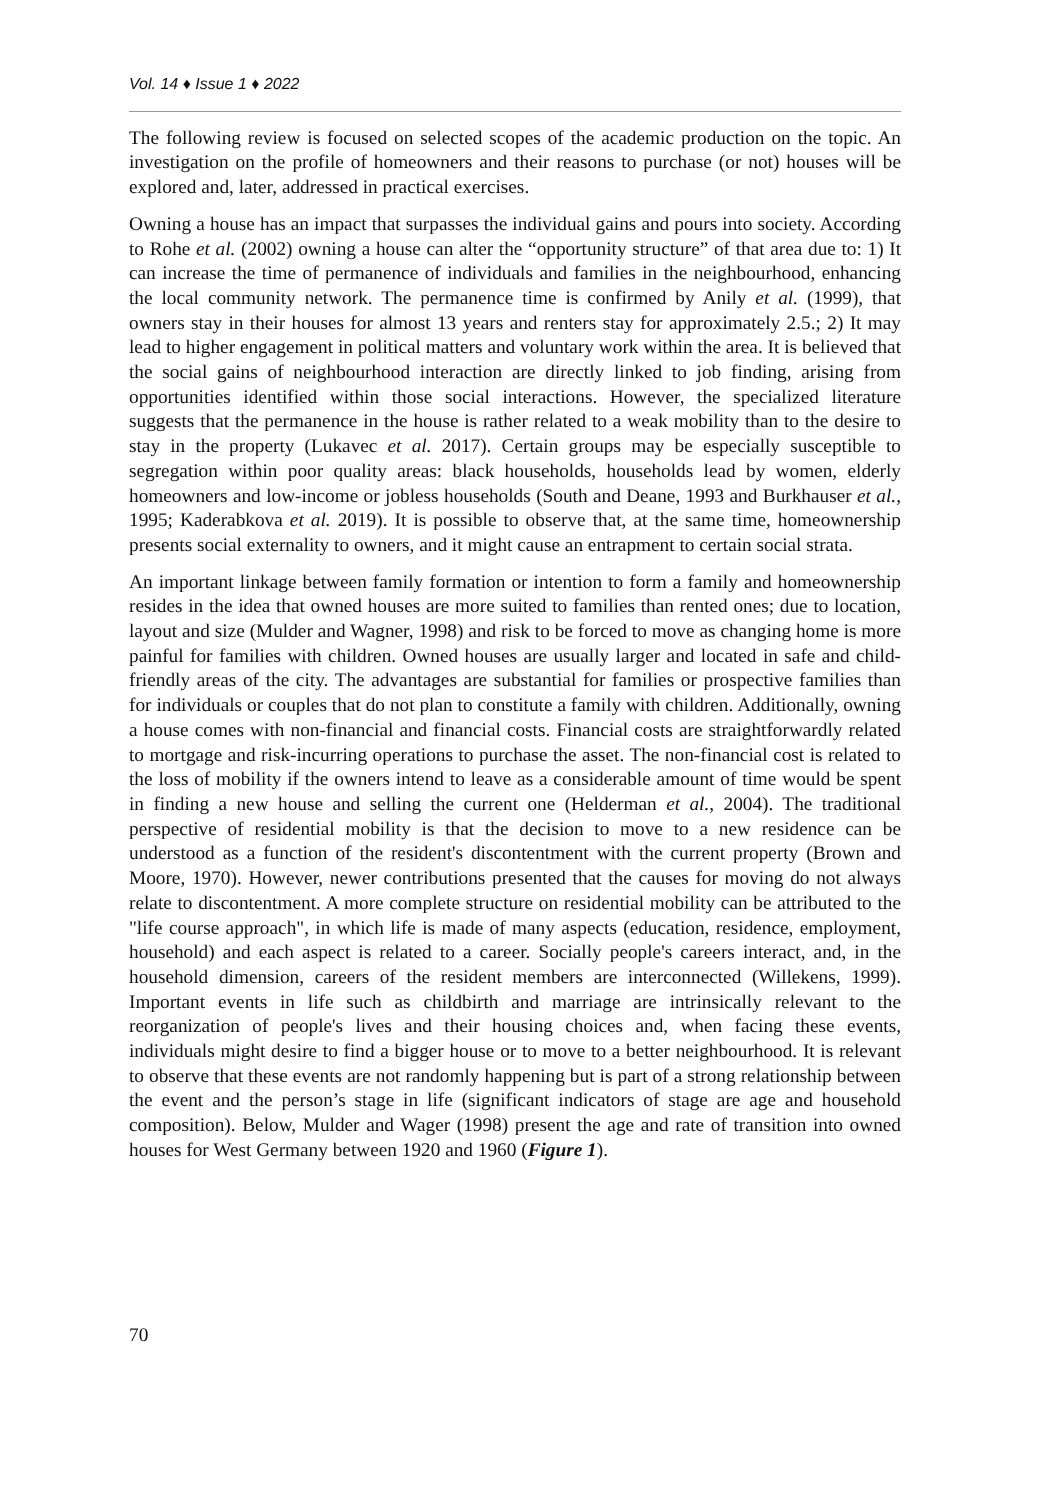Vol. 14 ♦ Issue 1 ♦ 2022
The following review is focused on selected scopes of the academic production on the topic. An investigation on the profile of homeowners and their reasons to purchase (or not) houses will be explored and, later, addressed in practical exercises.
Owning a house has an impact that surpasses the individual gains and pours into society. According to Rohe et al. (2002) owning a house can alter the “opportunity structure” of that area due to: 1) It can increase the time of permanence of individuals and families in the neighbourhood, enhancing the local community network. The permanence time is confirmed by Anily et al. (1999), that owners stay in their houses for almost 13 years and renters stay for approximately 2.5.; 2) It may lead to higher engagement in political matters and voluntary work within the area. It is believed that the social gains of neighbourhood interaction are directly linked to job finding, arising from opportunities identified within those social interactions. However, the specialized literature suggests that the permanence in the house is rather related to a weak mobility than to the desire to stay in the property (Lukavec et al. 2017). Certain groups may be especially susceptible to segregation within poor quality areas: black households, households lead by women, elderly homeowners and low-income or jobless households (South and Deane, 1993 and Burkhauser et al., 1995; Kaderabkova et al. 2019). It is possible to observe that, at the same time, homeownership presents social externality to owners, and it might cause an entrapment to certain social strata.
An important linkage between family formation or intention to form a family and homeownership resides in the idea that owned houses are more suited to families than rented ones; due to location, layout and size (Mulder and Wagner, 1998) and risk to be forced to move as changing home is more painful for families with children. Owned houses are usually larger and located in safe and child-friendly areas of the city. The advantages are substantial for families or prospective families than for individuals or couples that do not plan to constitute a family with children. Additionally, owning a house comes with non-financial and financial costs. Financial costs are straightforwardly related to mortgage and risk-incurring operations to purchase the asset. The non-financial cost is related to the loss of mobility if the owners intend to leave as a considerable amount of time would be spent in finding a new house and selling the current one (Helderman et al., 2004). The traditional perspective of residential mobility is that the decision to move to a new residence can be understood as a function of the resident's discontentment with the current property (Brown and Moore, 1970). However, newer contributions presented that the causes for moving do not always relate to discontentment. A more complete structure on residential mobility can be attributed to the "life course approach", in which life is made of many aspects (education, residence, employment, household) and each aspect is related to a career. Socially people's careers interact, and, in the household dimension, careers of the resident members are interconnected (Willekens, 1999). Important events in life such as childbirth and marriage are intrinsically relevant to the reorganization of people's lives and their housing choices and, when facing these events, individuals might desire to find a bigger house or to move to a better neighbourhood. It is relevant to observe that these events are not randomly happening but is part of a strong relationship between the event and the person’s stage in life (significant indicators of stage are age and household composition). Below, Mulder and Wager (1998) present the age and rate of transition into owned houses for West Germany between 1920 and 1960 (Figure 1).
70